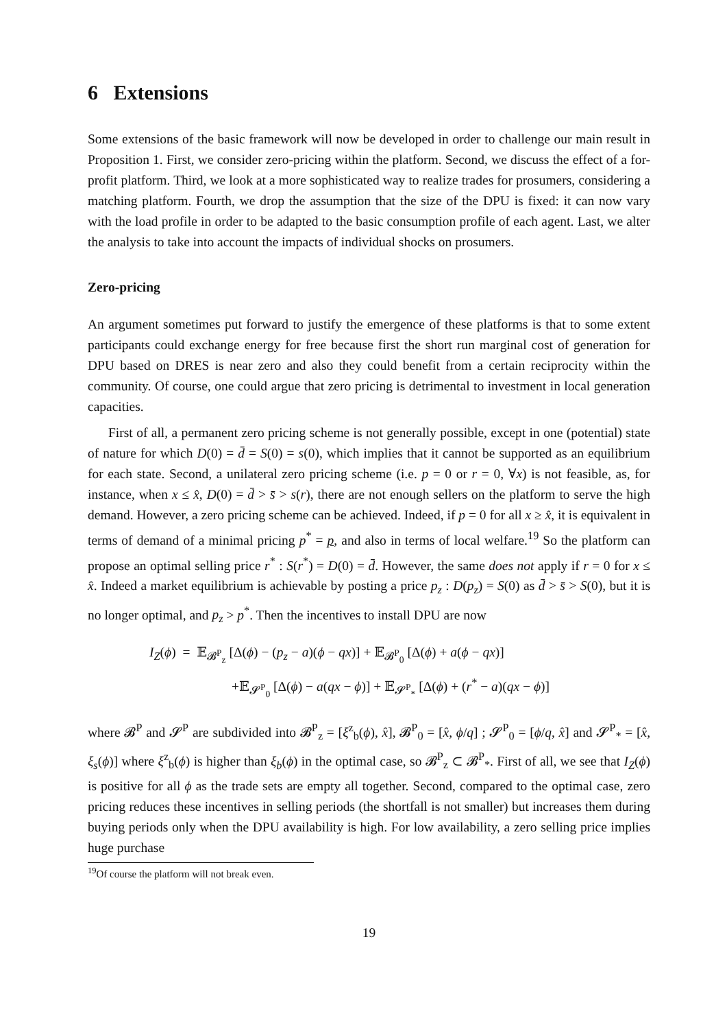6 Extensions
Some extensions of the basic framework will now be developed in order to challenge our main result in Proposition 1. First, we consider zero-pricing within the platform. Second, we discuss the effect of a for-profit platform. Third, we look at a more sophisticated way to realize trades for prosumers, considering a matching platform. Fourth, we drop the assumption that the size of the DPU is fixed: it can now vary with the load profile in order to be adapted to the basic consumption profile of each agent. Last, we alter the analysis to take into account the impacts of individual shocks on prosumers.
Zero-pricing
An argument sometimes put forward to justify the emergence of these platforms is that to some extent participants could exchange energy for free because first the short run marginal cost of generation for DPU based on DRES is near zero and also they could benefit from a certain reciprocity within the community. Of course, one could argue that zero pricing is detrimental to investment in local generation capacities.
First of all, a permanent zero pricing scheme is not generally possible, except in one (potential) state of nature for which D(0) = d̄ = S(0) = s(0), which implies that it cannot be supported as an equilibrium for each state. Second, a unilateral zero pricing scheme (i.e. p = 0 or r = 0, ∀x) is not feasible, as, for instance, when x ≤ x̂, D(0) = d̄ > s̄ > s(r), there are not enough sellers on the platform to serve the high demand. However, a zero pricing scheme can be achieved. Indeed, if p = 0 for all x ≥ x̂, it is equivalent in terms of demand of a minimal pricing p<sup>*</sup> = p, and also in terms of local welfare.<sup>19</sup> So the platform can propose an optimal selling price r<sup>*</sup> : S(r<sup>*</sup>) = D(0) = d̄. However, the same does not apply if r = 0 for x ≤ x̂. Indeed a market equilibrium is achievable by posting a price p<sub>z</sub> : D(p<sub>z</sub>) = S(0) as d̄ > s̄ > S(0), but it is no longer optimal, and p<sub>z</sub> > p<sup>*</sup>. Then the incentives to install DPU are now
I<sub>Z</sub>(ϕ) = 𝔼<sub>𝓑<sup>P</sup><sub>z</sub></sub> [Δ(ϕ) − (p<sub>z</sub> − a)(ϕ − qx)] + 𝔼<sub>𝓑<sup>P</sup><sub>0</sub></sub> [Δ(ϕ) + a(ϕ − qx)]
+𝔼<sub>𝓢<sup>P</sup><sub>0</sub></sub> [Δ(ϕ) − a(qx − ϕ)] + 𝔼<sub>𝓢<sup>P</sup><sub>*</sub></sub> [Δ(ϕ) + (r<sup>*</sup> − a)(qx − ϕ)]
where 𝓑<sup>P</sup> and 𝓢<sup>P</sup> are subdivided into 𝓑<sup>P</sup><sub>z</sub> = [ξ<sup>z</sup><sub>b</sub>(ϕ), x̂], 𝓑<sup>P</sup><sub>0</sub> = [x̂, ϕ/q] ; 𝓢<sup>P</sup><sub>0</sub> = [ϕ/q, x̂] and 𝓢<sup>P</sup><sub>*</sub> = [x̂, ξ<sub>s</sub>(ϕ)] where ξ<sup>z</sup><sub>b</sub>(ϕ) is higher than ξ<sub>b</sub>(ϕ) in the optimal case, so 𝓑<sup>P</sup><sub>z</sub> ⊂ 𝓑<sup>P</sup><sub>*</sub>. First of all, we see that I<sub>Z</sub>(ϕ) is positive for all ϕ as the trade sets are empty all together. Second, compared to the optimal case, zero pricing reduces these incentives in selling periods (the shortfall is not smaller) but increases them during buying periods only when the DPU availability is high. For low availability, a zero selling price implies huge purchase
<sup>19</sup> Of course the platform will not break even.
19